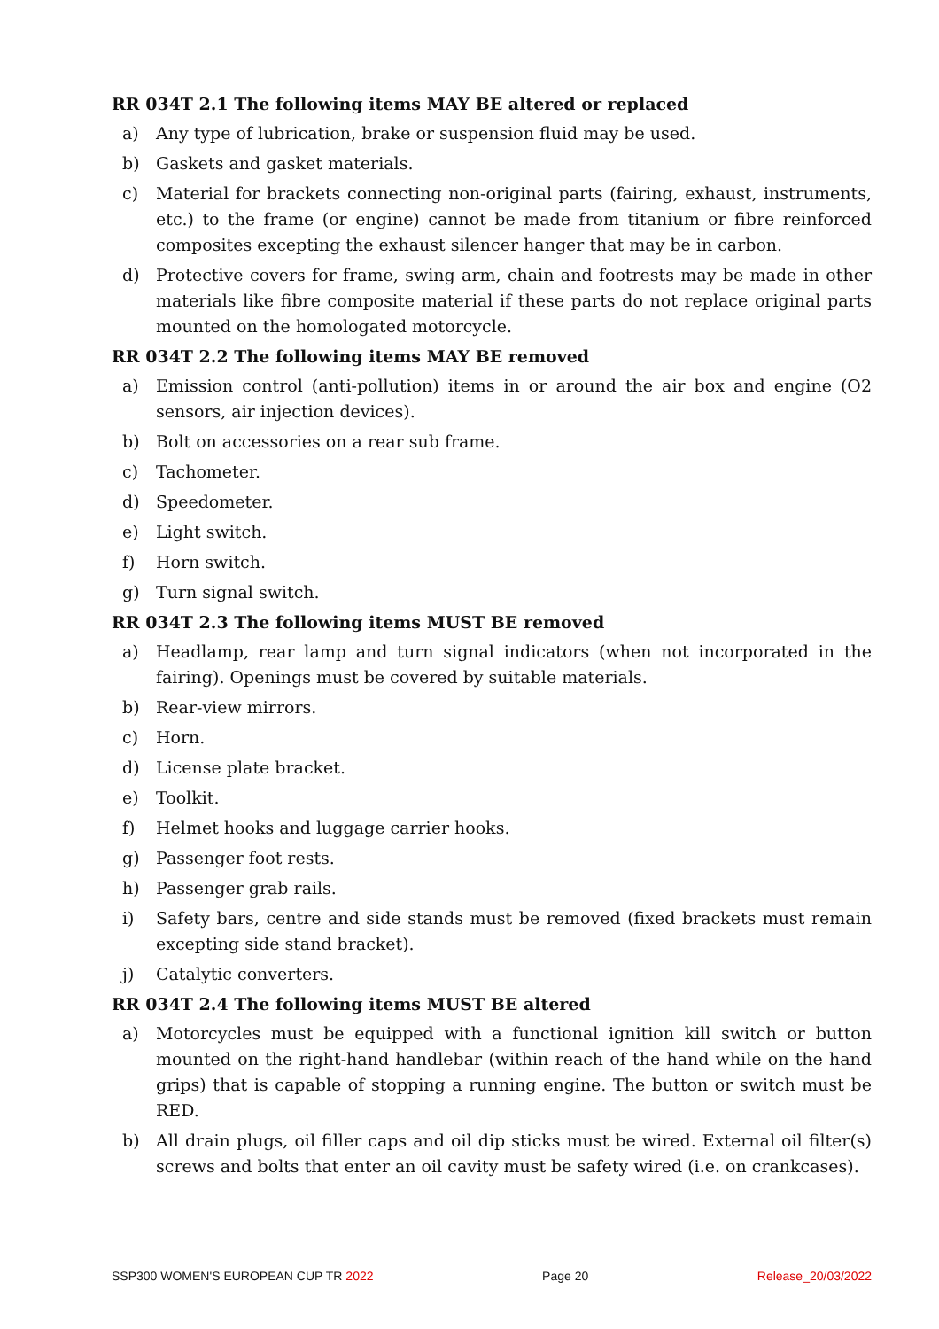RR 034T 2.1 The following items MAY BE altered or replaced
a) Any type of lubrication, brake or suspension fluid may be used.
b) Gaskets and gasket materials.
c) Material for brackets connecting non-original parts (fairing, exhaust, instruments, etc.) to the frame (or engine) cannot be made from titanium or fibre reinforced composites excepting the exhaust silencer hanger that may be in carbon.
d) Protective covers for frame, swing arm, chain and footrests may be made in other materials like fibre composite material if these parts do not replace original parts mounted on the homologated motorcycle.
RR 034T 2.2 The following items MAY BE removed
a) Emission control (anti-pollution) items in or around the air box and engine (O2 sensors, air injection devices).
b) Bolt on accessories on a rear sub frame.
c) Tachometer.
d) Speedometer.
e) Light switch.
f) Horn switch.
g) Turn signal switch.
RR 034T 2.3 The following items MUST BE removed
a) Headlamp, rear lamp and turn signal indicators (when not incorporated in the fairing). Openings must be covered by suitable materials.
b) Rear-view mirrors.
c) Horn.
d) License plate bracket.
e) Toolkit.
f) Helmet hooks and luggage carrier hooks.
g) Passenger foot rests.
h) Passenger grab rails.
i) Safety bars, centre and side stands must be removed (fixed brackets must remain excepting side stand bracket).
j) Catalytic converters.
RR 034T 2.4 The following items MUST BE altered
a) Motorcycles must be equipped with a functional ignition kill switch or button mounted on the right-hand handlebar (within reach of the hand while on the hand grips) that is capable of stopping a running engine. The button or switch must be RED.
b) All drain plugs, oil filler caps and oil dip sticks must be wired. External oil filter(s) screws and bolts that enter an oil cavity must be safety wired (i.e. on crankcases).
SSP300 WOMEN'S EUROPEAN CUP TR 2022 Page 20 Release_20/03/2022